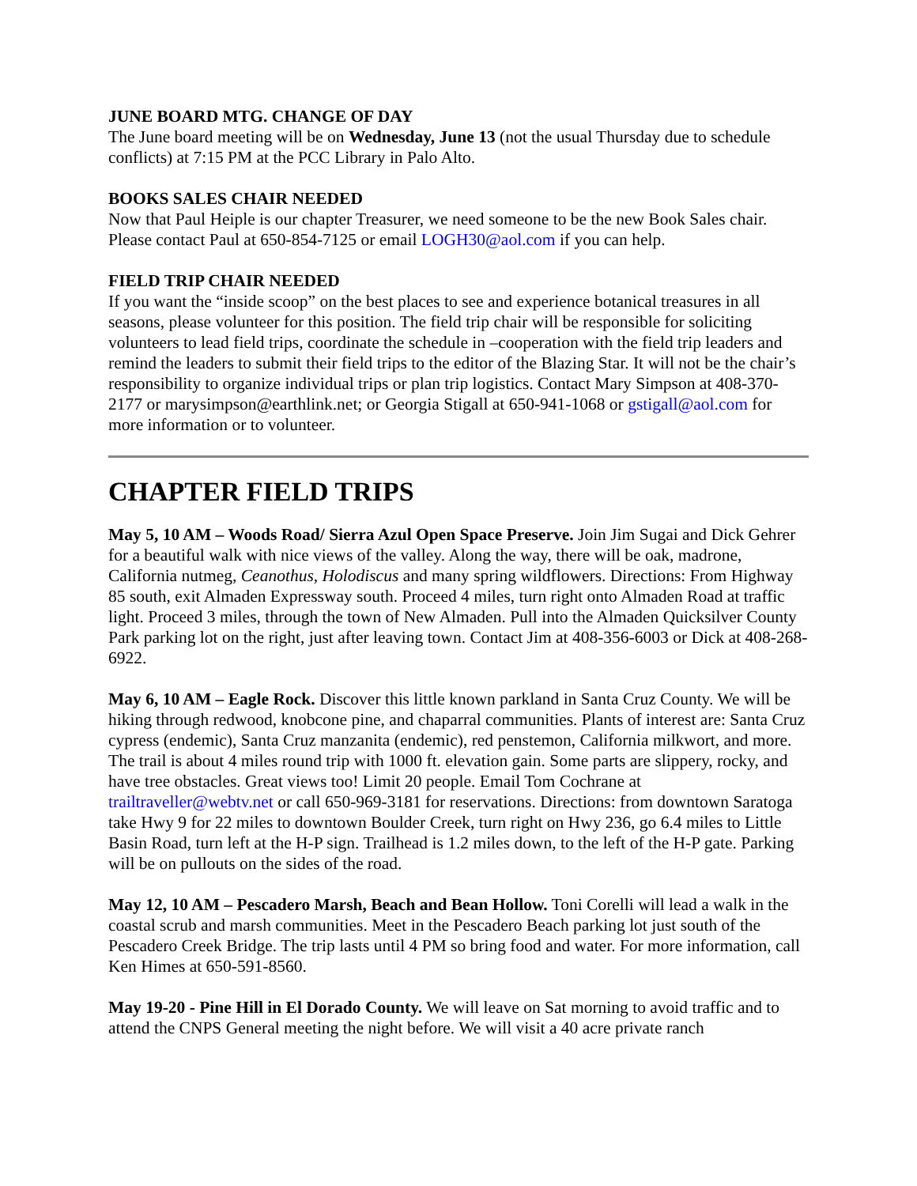JUNE BOARD MTG. CHANGE OF DAY
The June board meeting will be on Wednesday, June 13 (not the usual Thursday due to schedule conflicts) at 7:15 PM at the PCC Library in Palo Alto.
BOOKS SALES CHAIR NEEDED
Now that Paul Heiple is our chapter Treasurer, we need someone to be the new Book Sales chair. Please contact Paul at 650-854-7125 or email LOGH30@aol.com if you can help.
FIELD TRIP CHAIR NEEDED
If you want the “inside scoop” on the best places to see and experience botanical treasures in all seasons, please volunteer for this position. The field trip chair will be responsible for soliciting volunteers to lead field trips, coordinate the schedule in –cooperation with the field trip leaders and remind the leaders to submit their field trips to the editor of the Blazing Star. It will not be the chair’s responsibility to organize individual trips or plan trip logistics. Contact Mary Simpson at 408-370-2177 or marysimpson@earthlink.net; or Georgia Stigall at 650-941-1068 or gstigall@aol.com for more information or to volunteer.
CHAPTER FIELD TRIPS
May 5, 10 AM – Woods Road/ Sierra Azul Open Space Preserve. Join Jim Sugai and Dick Gehrer for a beautiful walk with nice views of the valley. Along the way, there will be oak, madrone, California nutmeg, Ceanothus, Holodiscus and many spring wildflowers. Directions: From Highway 85 south, exit Almaden Expressway south. Proceed 4 miles, turn right onto Almaden Road at traffic light. Proceed 3 miles, through the town of New Almaden. Pull into the Almaden Quicksilver County Park parking lot on the right, just after leaving town. Contact Jim at 408-356-6003 or Dick at 408-268-6922.
May 6, 10 AM – Eagle Rock. Discover this little known parkland in Santa Cruz County. We will be hiking through redwood, knobcone pine, and chaparral communities. Plants of interest are: Santa Cruz cypress (endemic), Santa Cruz manzanita (endemic), red penstemon, California milkwort, and more. The trail is about 4 miles round trip with 1000 ft. elevation gain. Some parts are slippery, rocky, and have tree obstacles. Great views too! Limit 20 people. Email Tom Cochrane at trailtraveller@webtv.net or call 650-969-3181 for reservations. Directions: from downtown Saratoga take Hwy 9 for 22 miles to downtown Boulder Creek, turn right on Hwy 236, go 6.4 miles to Little Basin Road, turn left at the H-P sign. Trailhead is 1.2 miles down, to the left of the H-P gate. Parking will be on pullouts on the sides of the road.
May 12, 10 AM – Pescadero Marsh, Beach and Bean Hollow. Toni Corelli will lead a walk in the coastal scrub and marsh communities. Meet in the Pescadero Beach parking lot just south of the Pescadero Creek Bridge. The trip lasts until 4 PM so bring food and water. For more information, call Ken Himes at 650-591-8560.
May 19-20 - Pine Hill in El Dorado County. We will leave on Sat morning to avoid traffic and to attend the CNPS General meeting the night before. We will visit a 40 acre private ranch